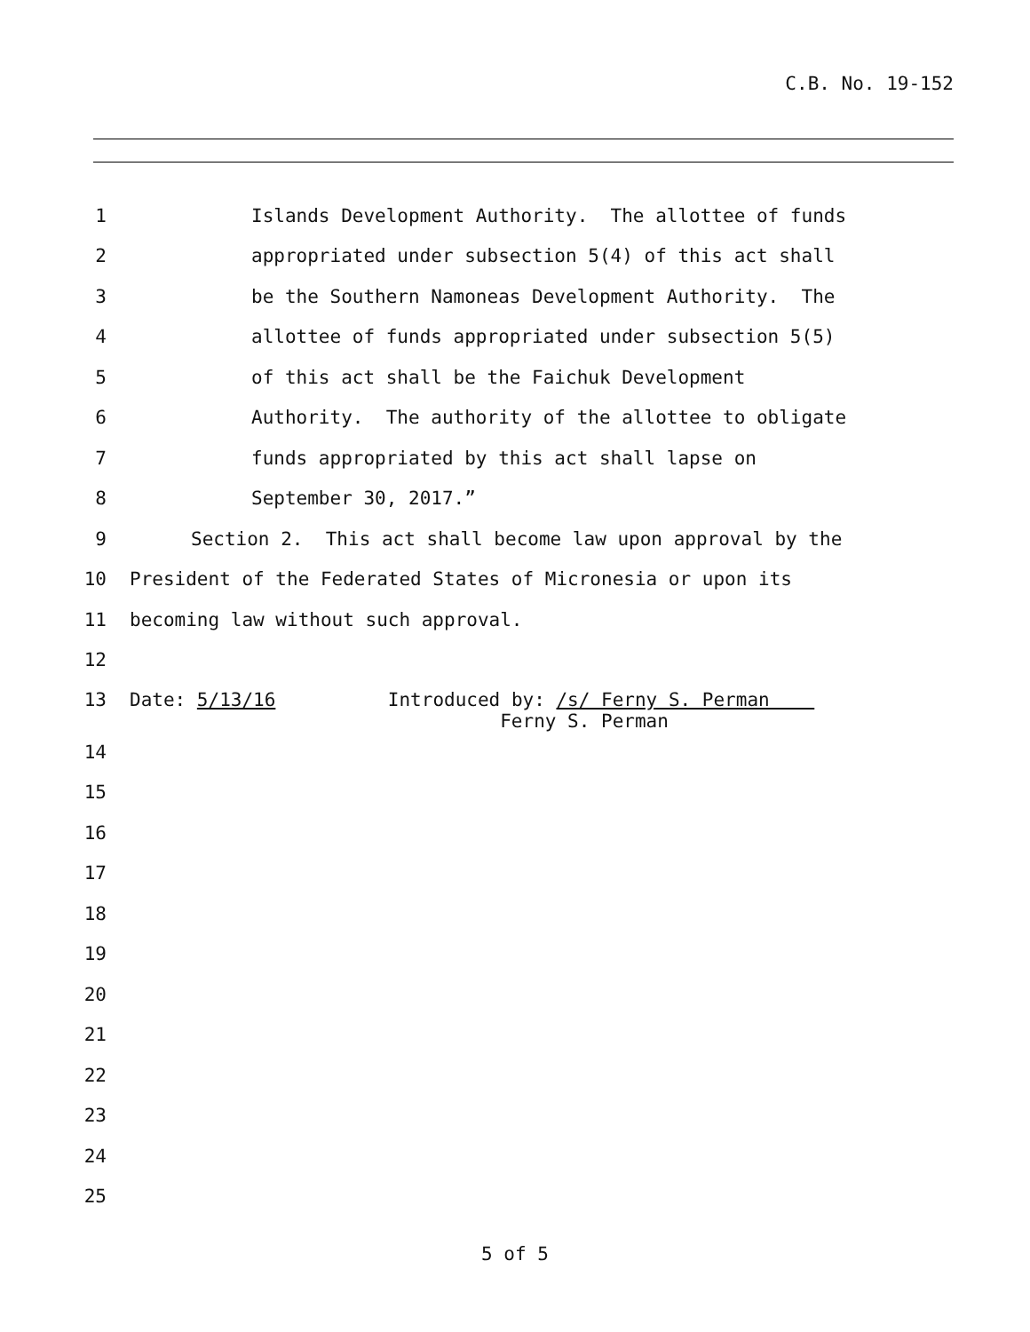C.B. No. 19-152
1 Islands Development Authority. The allottee of funds
2 appropriated under subsection 5(4) of this act shall
3 be the Southern Namoneas Development Authority. The
4 allottee of funds appropriated under subsection 5(5)
5 of this act shall be the Faichuk Development
6 Authority. The authority of the allottee to obligate
7 funds appropriated by this act shall lapse on
8 September 30, 2017.”
9 Section 2. This act shall become law upon approval by the
10 President of the Federated States of Micronesia or upon its
11 becoming law without such approval.
12
13 Date: 5/13/16 Introduced by: /s/ Ferny S. Perman Ferny S. Perman
14
15
16
17
18
19
20
21
22
23
24
25
5 of 5